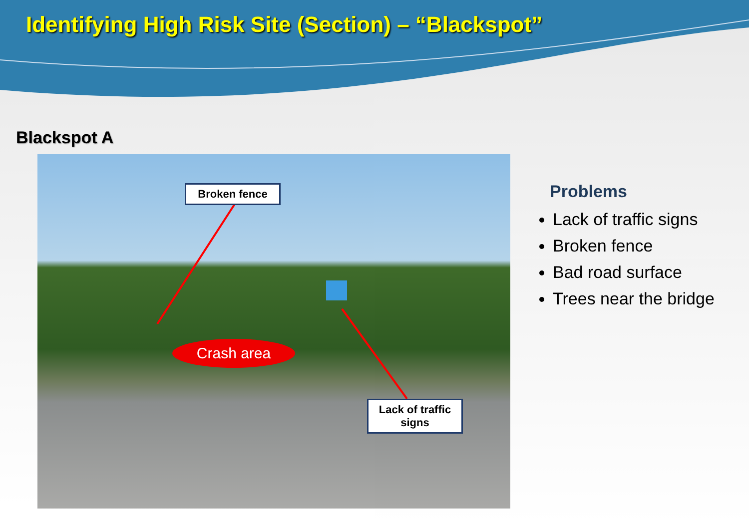Identifying High Risk Site (Section) – “Blackspot”
Blackspot A
Broken fence
Crash area
Lack of traffic signs
Problems
Lack of traffic signs
Broken fence
Bad road surface
Trees near the bridge